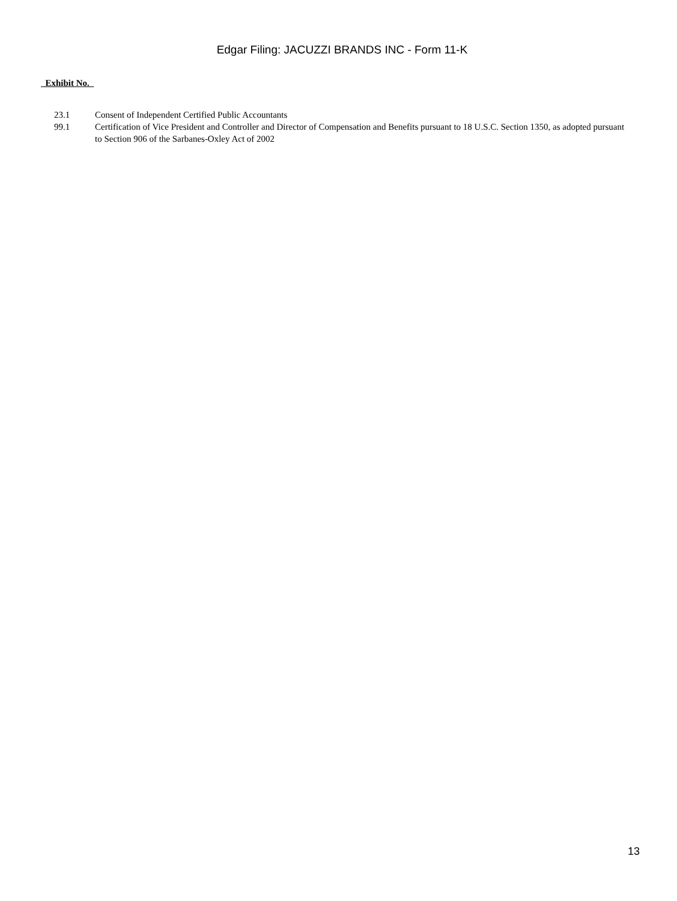Edgar Filing: JACUZZI BRANDS INC - Form 11-K
Exhibit No.
| 23.1 | Consent of Independent Certified Public Accountants |
| 99.1 | Certification of Vice President and Controller and Director of Compensation and Benefits pursuant to 18 U.S.C. Section 1350, as adopted pursuant to Section 906 of the Sarbanes-Oxley Act of 2002 |
13